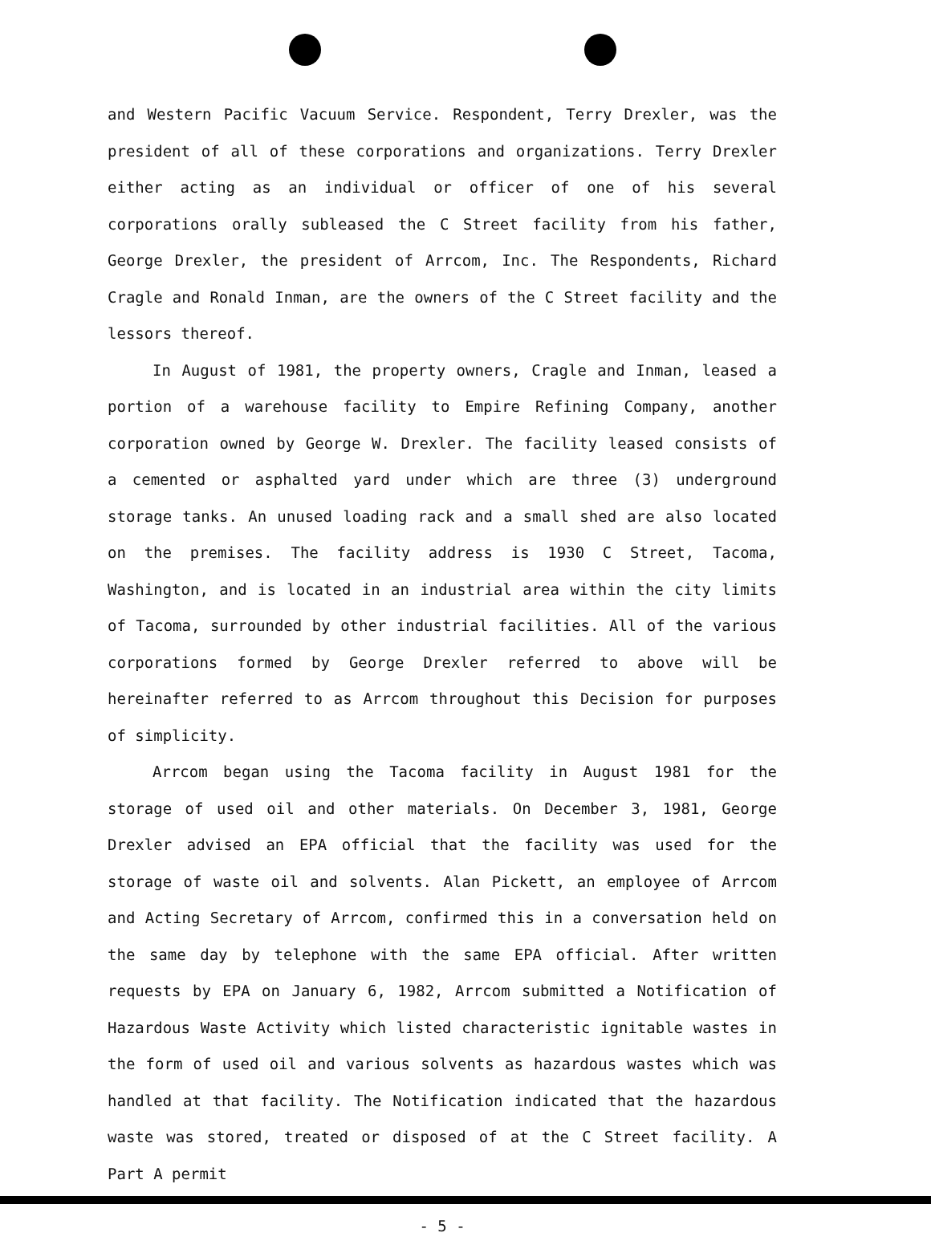and Western Pacific Vacuum Service. Respondent, Terry Drexler, was the president of all of these corporations and organizations. Terry Drexler either acting as an individual or officer of one of his several corporations orally subleased the C Street facility from his father, George Drexler, the president of Arrcom, Inc. The Respondents, Richard Cragle and Ronald Inman, are the owners of the C Street facility and the lessors thereof.
In August of 1981, the property owners, Cragle and Inman, leased a portion of a warehouse facility to Empire Refining Company, another corporation owned by George W. Drexler. The facility leased consists of a cemented or asphalted yard under which are three (3) underground storage tanks. An unused loading rack and a small shed are also located on the premises. The facility address is 1930 C Street, Tacoma, Washington, and is located in an industrial area within the city limits of Tacoma, surrounded by other industrial facilities. All of the various corporations formed by George Drexler referred to above will be hereinafter referred to as Arrcom throughout this Decision for purposes of simplicity.
Arrcom began using the Tacoma facility in August 1981 for the storage of used oil and other materials. On December 3, 1981, George Drexler advised an EPA official that the facility was used for the storage of waste oil and solvents. Alan Pickett, an employee of Arrcom and Acting Secretary of Arrcom, confirmed this in a conversation held on the same day by telephone with the same EPA official. After written requests by EPA on January 6, 1982, Arrcom submitted a Notification of Hazardous Waste Activity which listed characteristic ignitable wastes in the form of used oil and various solvents as hazardous wastes which was handled at that facility. The Notification indicated that the hazardous waste was stored, treated or disposed of at the C Street facility. A Part A permit
- 5 -